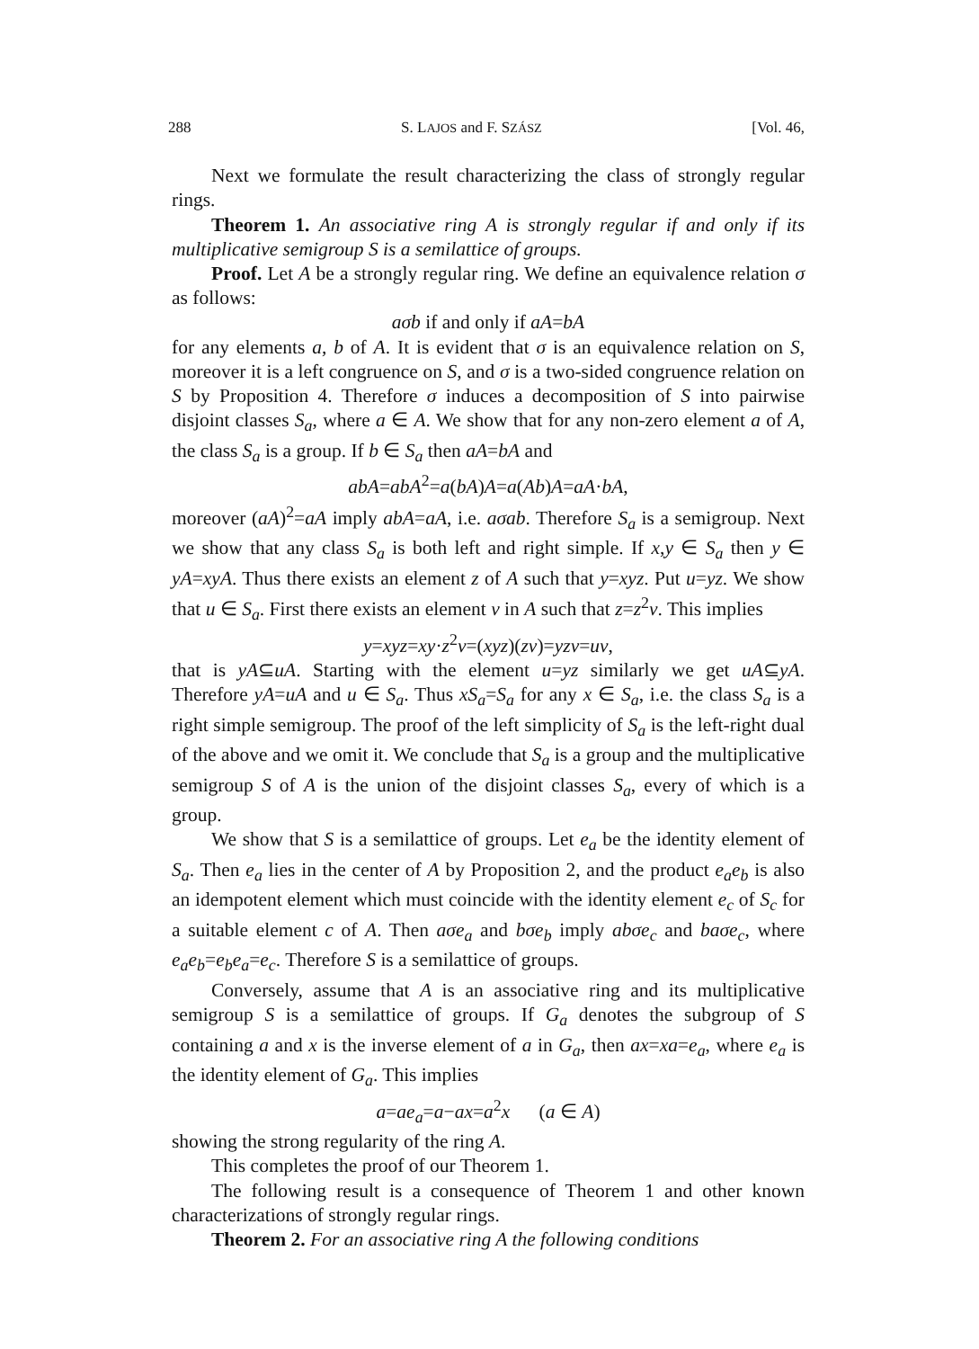288 S. LAJOS and F. SZÁSZ [Vol. 46,
Next we formulate the result characterizing the class of strongly regular rings.
Theorem 1. An associative ring A is strongly regular if and only if its multiplicative semigroup S is a semilattice of groups.
Proof. Let A be a strongly regular ring. We define an equivalence relation σ as follows:
aσb if and only if aA=bA
for any elements a, b of A. It is evident that σ is an equivalence relation on S, moreover it is a left congruence on S, and σ is a two-sided congruence relation on S by Proposition 4. Therefore σ induces a decomposition of S into pairwise disjoint classes S<sub>a</sub>, where a ∈ A. We show that for any non-zero element a of A, the class S<sub>a</sub> is a group. If b ∈ S<sub>a</sub> then aA=bA and
abA=abA<sup>2</sup>=a(bA)A=a(Ab)A=aA·bA,
moreover (aA)<sup>2</sup>=aA imply abA=aA, i.e. aσab. Therefore S<sub>a</sub> is a semigroup. Next we show that any class S<sub>a</sub> is both left and right simple. If x,y ∈ S<sub>a</sub> then y ∈ yA=xyA. Thus there exists an element z of A such that y=xyz. Put u=yz. We show that u ∈ S<sub>a</sub>. First there exists an element v in A such that z=z<sup>2</sup>v. This implies
y=xyz=xy·z<sup>2</sup>v=(xyz)(zv)=yzv=uv,
that is yA⊆uA. Starting with the element u=yz similarly we get uA⊆yA. Therefore yA=uA and u ∈ S<sub>a</sub>. Thus xS<sub>a</sub>=S<sub>a</sub> for any x ∈ S<sub>a</sub>, i.e. the class S<sub>a</sub> is a right simple semigroup. The proof of the left simplicity of S<sub>a</sub> is the left-right dual of the above and we omit it. We conclude that S<sub>a</sub> is a group and the multiplicative semigroup S of A is the union of the disjoint classes S<sub>a</sub>, every of which is a group.
We show that S is a semilattice of groups. Let e<sub>a</sub> be the identity element of S<sub>a</sub>. Then e<sub>a</sub> lies in the center of A by Proposition 2, and the product e<sub>a</sub>e<sub>b</sub> is also an idempotent element which must coincide with the identity element e<sub>c</sub> of S<sub>c</sub> for a suitable element c of A. Then aσe<sub>a</sub> and bσe<sub>b</sub> imply abσe<sub>c</sub> and baσe<sub>c</sub>, where e<sub>a</sub>e<sub>b</sub>=e<sub>b</sub>e<sub>a</sub>=e<sub>c</sub>. Therefore S is a semilattice of groups.
Conversely, assume that A is an associative ring and its multiplicative semigroup S is a semilattice of groups. If G<sub>a</sub> denotes the subgroup of S containing a and x is the inverse element of a in G<sub>a</sub>, then ax=xa=e<sub>a</sub>, where e<sub>a</sub> is the identity element of G<sub>a</sub>. This implies
a=ae<sub>a</sub>=a−ax=a<sup>2</sup>x (a ∈ A)
showing the strong regularity of the ring A.
This completes the proof of our Theorem 1.
The following result is a consequence of Theorem 1 and other known characterizations of strongly regular rings.
Theorem 2. For an associative ring A the following conditions